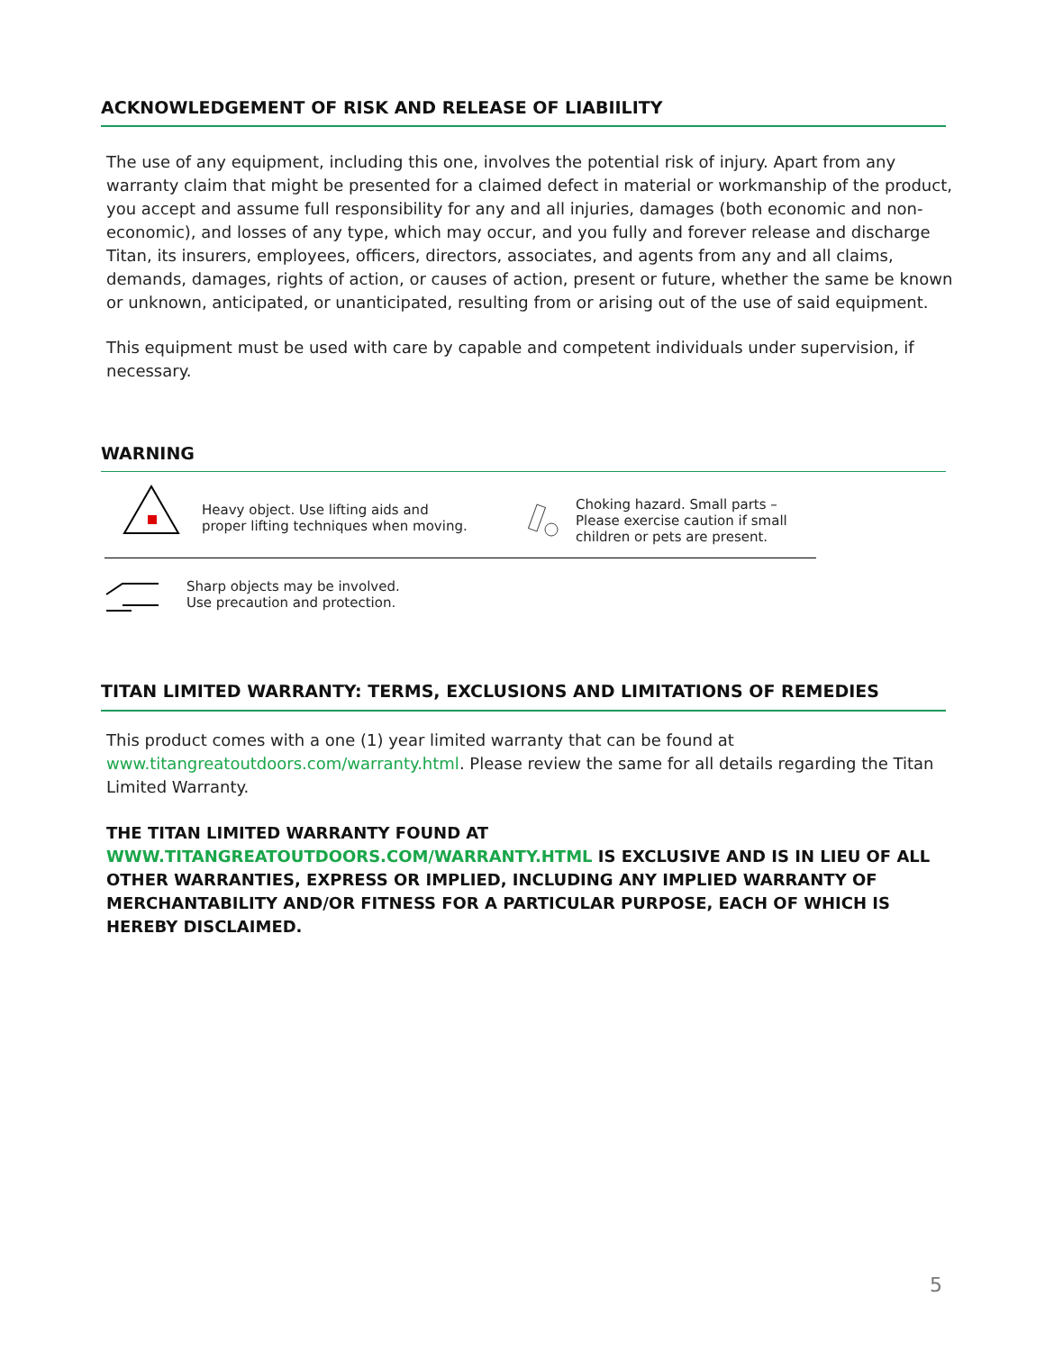ACKNOWLEDGEMENT OF RISK AND RELEASE OF LIABIILITY
The use of any equipment, including this one, involves the potential risk of injury. Apart from any warranty claim that might be presented for a claimed defect in material or workmanship of the product, you accept and assume full responsibility for any and all injuries, damages (both economic and non-economic), and losses of any type, which may occur, and you fully and forever release and discharge Titan, its insurers, employees, officers, directors, associates, and agents from any and all claims, demands, damages, rights of action, or causes of action, present or future, whether the same be known or unknown, anticipated, or unanticipated, resulting from or arising out of the use of said equipment.
This equipment must be used with care by capable and competent individuals under supervision, if necessary.
WARNING
Heavy object. Use lifting aids and
proper lifting techniques when moving.
Choking hazard. Small parts –
Please exercise caution if small
children or pets are present.
Sharp objects may be involved.
Use precaution and protection.
TITAN LIMITED WARRANTY: TERMS, EXCLUSIONS AND LIMITATIONS OF REMEDIES
This product comes with a one (1) year limited warranty that can be found at www.titangreatoutdoors.com/warranty.html. Please review the same for all details regarding the Titan Limited Warranty.
THE TITAN LIMITED WARRANTY FOUND AT WWW.TITANGREATOUTDOORS.COM/WARRANTY.HTML IS EXCLUSIVE AND IS IN LIEU OF ALL OTHER WARRANTIES, EXPRESS OR IMPLIED, INCLUDING ANY IMPLIED WARRANTY OF MERCHANTABILITY AND/OR FITNESS FOR A PARTICULAR PURPOSE, EACH OF WHICH IS HEREBY DISCLAIMED.
5